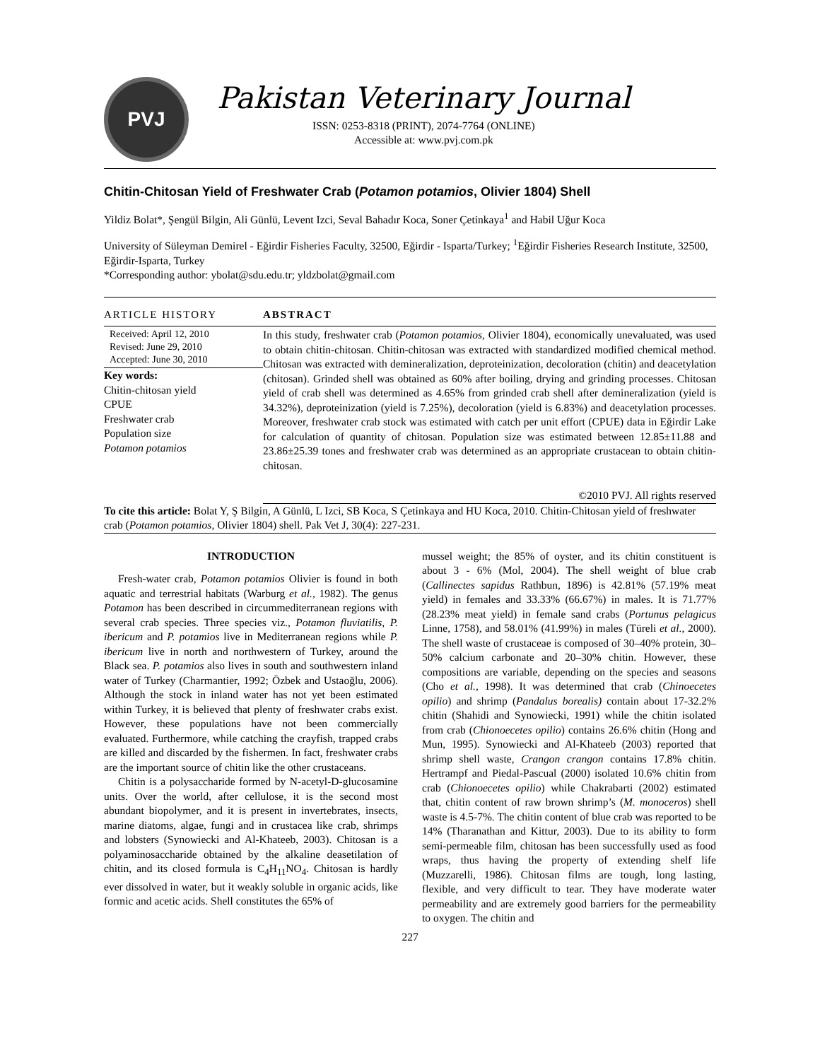PVJ
Pakistan Veterinary Journal
ISSN: 0253-8318 (PRINT), 2074-7764 (ONLINE)
Accessible at: www.pvj.com.pk
Chitin-Chitosan Yield of Freshwater Crab (Potamon potamios, Olivier 1804) Shell
Yildiz Bolat*, Şengül Bilgin, Ali Günlü, Levent Izci, Seval Bahadır Koca, Soner Çetinkaya<sup>1</sup> and Habil Uğur Koca
University of Süleyman Demirel - Eğirdir Fisheries Faculty, 32500, Eğirdir - Isparta/Turkey; <sup>1</sup>Eğirdir Fisheries Research Institute, 32500, Eğirdir-Isparta, Turkey
*Corresponding author: ybolat@sdu.edu.tr; yldzbolat@gmail.com
ARTICLE HISTORY
Received: April 12, 2010
Revised: June 29, 2010
Accepted: June 30, 2010
Key words:
Chitin-chitosan yield
CPUE
Freshwater crab
Population size
Potamon potamios
ABSTRACT
In this study, freshwater crab (Potamon potamios, Olivier 1804), economically unevaluated, was used to obtain chitin-chitosan. Chitin-chitosan was extracted with standardized modified chemical method. Chitosan was extracted with demineralization, deproteinization, decoloration (chitin) and deacetylation (chitosan). Grinded shell was obtained as 60% after boiling, drying and grinding processes. Chitosan yield of crab shell was determined as 4.65% from grinded crab shell after demineralization (yield is 34.32%), deproteinization (yield is 7.25%), decoloration (yield is 6.83%) and deacetylation processes. Moreover, freshwater crab stock was estimated with catch per unit effort (CPUE) data in Eğirdir Lake for calculation of quantity of chitosan. Population size was estimated between 12.85±11.88 and 23.86±25.39 tones and freshwater crab was determined as an appropriate crustacean to obtain chitin-chitosan.
©2010 PVJ. All rights reserved
To cite this article: Bolat Y, Ş Bilgin, A Günlü, L Izci, SB Koca, S Çetinkaya and HU Koca, 2010. Chitin-Chitosan yield of freshwater crab (Potamon potamios, Olivier 1804) shell. Pak Vet J, 30(4): 227-231.
INTRODUCTION
Fresh-water crab, Potamon potamios Olivier is found in both aquatic and terrestrial habitats (Warburg et al., 1982). The genus Potamon has been described in circummediterranean regions with several crab species. Three species viz., Potamon fluviatilis, P. ibericum and P. potamios live in Mediterranean regions while P. ibericum live in north and northwestern of Turkey, around the Black sea. P. potamios also lives in south and southwestern inland water of Turkey (Charmantier, 1992; Özbek and Ustaoğlu, 2006). Although the stock in inland water has not yet been estimated within Turkey, it is believed that plenty of freshwater crabs exist. However, these populations have not been commercially evaluated. Furthermore, while catching the crayfish, trapped crabs are killed and discarded by the fishermen. In fact, freshwater crabs are the important source of chitin like the other crustaceans.
Chitin is a polysaccharide formed by N-acetyl-D-glucosamine units. Over the world, after cellulose, it is the second most abundant biopolymer, and it is present in invertebrates, insects, marine diatoms, algae, fungi and in crustacea like crab, shrimps and lobsters (Synowiecki and Al-Khateeb, 2003). Chitosan is a polyaminosaccharide obtained by the alkaline deasetilation of chitin, and its closed formula is C<sub>4</sub>H<sub>11</sub>NO<sub>4</sub>. Chitosan is hardly ever dissolved in water, but it weakly soluble in organic acids, like formic and acetic acids. Shell constitutes the 65% of
mussel weight; the 85% of oyster, and its chitin constituent is about 3 - 6% (Mol, 2004). The shell weight of blue crab (Callinectes sapidus Rathbun, 1896) is 42.81% (57.19% meat yield) in females and 33.33% (66.67%) in males. It is 71.77% (28.23% meat yield) in female sand crabs (Portunus pelagicus Linne, 1758), and 58.01% (41.99%) in males (Türeli et al., 2000). The shell waste of crustaceae is composed of 30–40% protein, 30–50% calcium carbonate and 20–30% chitin. However, these compositions are variable, depending on the species and seasons (Cho et al., 1998). It was determined that crab (Chinoecetes opilio) and shrimp (Pandalus borealis) contain about 17-32.2% chitin (Shahidi and Synowiecki, 1991) while the chitin isolated from crab (Chionoecetes opilio) contains 26.6% chitin (Hong and Mun, 1995). Synowiecki and Al-Khateeb (2003) reported that shrimp shell waste, Crangon crangon contains 17.8% chitin. Hertrampf and Piedal-Pascual (2000) isolated 10.6% chitin from crab (Chionoecetes opilio) while Chakrabarti (2002) estimated that, chitin content of raw brown shrimp’s (M. monoceros) shell waste is 4.5-7%. The chitin content of blue crab was reported to be 14% (Tharanathan and Kittur, 2003). Due to its ability to form semi-permeable film, chitosan has been successfully used as food wraps, thus having the property of extending shelf life (Muzzarelli, 1986). Chitosan films are tough, long lasting, flexible, and very difficult to tear. They have moderate water permeability and are extremely good barriers for the permeability to oxygen. The chitin and
227